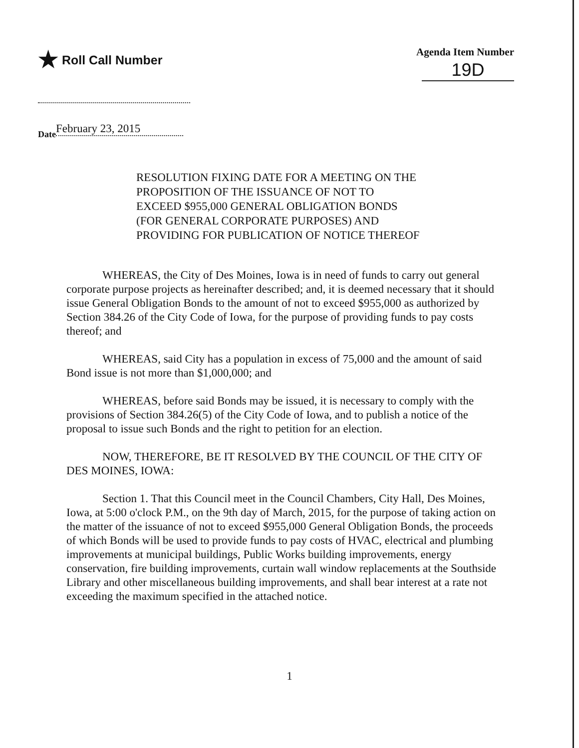★ Roll Call Number
Agenda Item Number
19D
Date February 23, 2015
RESOLUTION FIXING DATE FOR A MEETING ON THE
PROPOSITION OF THE ISSUANCE OF NOT TO
EXCEED $955,000 GENERAL OBLIGATION BONDS
(FOR GENERAL CORPORATE PURPOSES) AND
PROVIDING FOR PUBLICATION OF NOTICE THEREOF
WHEREAS, the City of Des Moines, Iowa is in need of funds to carry out general corporate purpose projects as hereinafter described; and, it is deemed necessary that it should issue General Obligation Bonds to the amount of not to exceed $955,000 as authorized by Section 384.26 of the City Code of Iowa, for the purpose of providing funds to pay costs thereof; and
WHEREAS, said City has a population in excess of 75,000 and the amount of said Bond issue is not more than $1,000,000; and
WHEREAS, before said Bonds may be issued, it is necessary to comply with the provisions of Section 384.26(5) of the City Code of Iowa, and to publish a notice of the proposal to issue such Bonds and the right to petition for an election.
NOW, THEREFORE, BE IT RESOLVED BY THE COUNCIL OF THE CITY OF DES MOINES, IOWA:
Section 1. That this Council meet in the Council Chambers, City Hall, Des Moines, Iowa, at 5:00 o'clock P.M., on the 9th day of March, 2015, for the purpose of taking action on the matter of the issuance of not to exceed $955,000 General Obligation Bonds, the proceeds of which Bonds will be used to provide funds to pay costs of HVAC, electrical and plumbing improvements at municipal buildings, Public Works building improvements, energy conservation, fire building improvements, curtain wall window replacements at the Southside Library and other miscellaneous building improvements, and shall bear interest at a rate not exceeding the maximum specified in the attached notice.
1